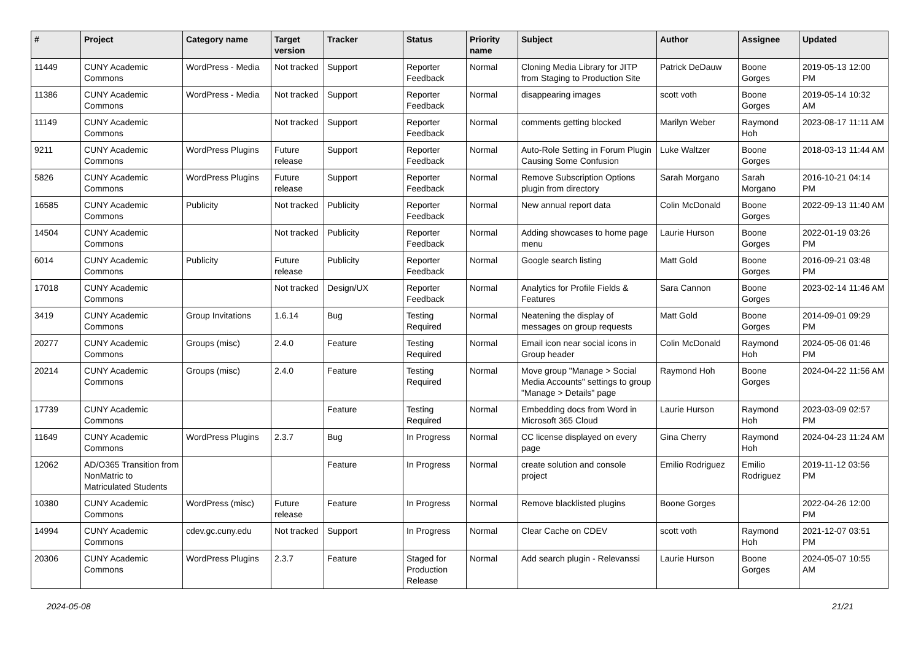| # | Project | Category name | Target version | Tracker | Status | Priority name | Subject | Author | Assignee | Updated |
| --- | --- | --- | --- | --- | --- | --- | --- | --- | --- | --- |
| 11449 | CUNY Academic Commons | WordPress - Media | Not tracked | Support | Reporter Feedback | Normal | Cloning Media Library for JITP from Staging to Production Site | Patrick DeDauw | Boone Gorges | 2019-05-13 12:00 PM |
| 11386 | CUNY Academic Commons | WordPress - Media | Not tracked | Support | Reporter Feedback | Normal | disappearing images | scott voth | Boone Gorges | 2019-05-14 10:32 AM |
| 11149 | CUNY Academic Commons | | Not tracked | Support | Reporter Feedback | Normal | comments getting blocked | Marilyn Weber | Raymond Hoh | 2023-08-17 11:11 AM |
| 9211 | CUNY Academic Commons | WordPress Plugins | Future release | Support | Reporter Feedback | Normal | Auto-Role Setting in Forum Plugin Causing Some Confusion | Luke Waltzer | Boone Gorges | 2018-03-13 11:44 AM |
| 5826 | CUNY Academic Commons | WordPress Plugins | Future release | Support | Reporter Feedback | Normal | Remove Subscription Options plugin from directory | Sarah Morgano | Sarah Morgano | 2016-10-21 04:14 PM |
| 16585 | CUNY Academic Commons | Publicity | Not tracked | Publicity | Reporter Feedback | Normal | New annual report data | Colin McDonald | Boone Gorges | 2022-09-13 11:40 AM |
| 14504 | CUNY Academic Commons | | Not tracked | Publicity | Reporter Feedback | Normal | Adding showcases to home page menu | Laurie Hurson | Boone Gorges | 2022-01-19 03:26 PM |
| 6014 | CUNY Academic Commons | Publicity | Future release | Publicity | Reporter Feedback | Normal | Google search listing | Matt Gold | Boone Gorges | 2016-09-21 03:48 PM |
| 17018 | CUNY Academic Commons | | Not tracked | Design/UX | Reporter Feedback | Normal | Analytics for Profile Fields & Features | Sara Cannon | Boone Gorges | 2023-02-14 11:46 AM |
| 3419 | CUNY Academic Commons | Group Invitations | 1.6.14 | Bug | Testing Required | Normal | Neatening the display of messages on group requests | Matt Gold | Boone Gorges | 2014-09-01 09:29 PM |
| 20277 | CUNY Academic Commons | Groups (misc) | 2.4.0 | Feature | Testing Required | Normal | Email icon near social icons in Group header | Colin McDonald | Raymond Hoh | 2024-05-06 01:46 PM |
| 20214 | CUNY Academic Commons | Groups (misc) | 2.4.0 | Feature | Testing Required | Normal | Move group "Manage > Social Media Accounts" settings to group "Manage > Details" page | Raymond Hoh | Boone Gorges | 2024-04-22 11:56 AM |
| 17739 | CUNY Academic Commons | | | Feature | Testing Required | Normal | Embedding docs from Word in Microsoft 365 Cloud | Laurie Hurson | Raymond Hoh | 2023-03-09 02:57 PM |
| 11649 | CUNY Academic Commons | WordPress Plugins | 2.3.7 | Bug | In Progress | Normal | CC license displayed on every page | Gina Cherry | Raymond Hoh | 2024-04-23 11:24 AM |
| 12062 | AD/O365 Transition from NonMatric to Matriculated Students | | | Feature | In Progress | Normal | create solution and console project | Emilio Rodriguez | Emilio Rodriguez | 2019-11-12 03:56 PM |
| 10380 | CUNY Academic Commons | WordPress (misc) | Future release | Feature | In Progress | Normal | Remove blacklisted plugins | Boone Gorges | | 2022-04-26 12:00 PM |
| 14994 | CUNY Academic Commons | cdev.gc.cuny.edu | Not tracked | Support | In Progress | Normal | Clear Cache on CDEV | scott voth | Raymond Hoh | 2021-12-07 03:51 PM |
| 20306 | CUNY Academic Commons | WordPress Plugins | 2.3.7 | Feature | Staged for Production Release | Normal | Add search plugin - Relevanssi | Laurie Hurson | Boone Gorges | 2024-05-07 10:55 AM |
2024-05-08 21/21